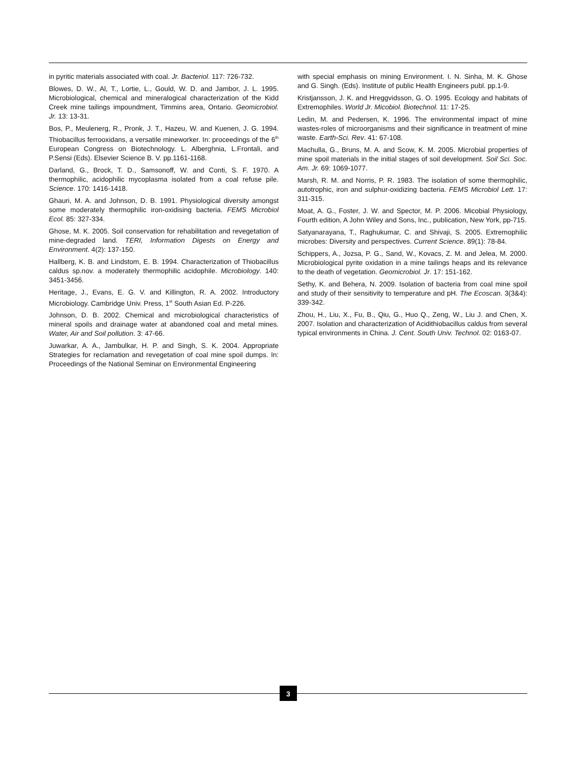in pyritic materials associated with coal. Jr. Bacteriol. 117: 726-732.
Blowes, D. W., Al, T., Lortie, L., Gould, W. D. and Jambor, J. L. 1995. Microbiological, chemical and mineralogical characterization of the Kidd Creek mine tailings impoundment, Timmins area, Ontario. Geomicrobiol. Jr. 13: 13-31.
Bos, P., Meulenerg, R., Pronk, J. T., Hazeu, W. and Kuenen, J. G. 1994. Thiobacillus ferrooxidans, a versatile mineworker. In: proceedings of the 6<sup>th</sup> European Congress on Biotechnology. L. Alberghnia, L.Frontali, and P.Sensi (Eds). Elsevier Science B. V. pp.1161-1168.
Darland, G., Brock, T. D., Samsonoff, W. and Conti, S. F. 1970. A thermophilic, acidophilic mycoplasma isolated from a coal refuse pile. Science. 170: 1416-1418.
Ghauri, M. A. and Johnson, D. B. 1991. Physiological diversity amongst some moderately thermophilic iron-oxidising bacteria. FEMS Microbiol Ecol. 85: 327-334.
Ghose, M. K. 2005. Soil conservation for rehabilitation and revegetation of mine-degraded land. TERI, Information Digests on Energy and Environment. 4(2): 137-150.
Hallberg, K. B. and Lindstom, E. B. 1994. Characterization of Thiobacillus caldus sp.nov. a moderately thermophilic acidophile. Microbiology. 140: 3451-3456.
Heritage, J., Evans, E. G. V. and Killington, R. A. 2002. Introductory Microbiology. Cambridge Univ. Press, 1<sup>st</sup> South Asian Ed. P-226.
Johnson, D. B. 2002. Chemical and microbiological characteristics of mineral spoils and drainage water at abandoned coal and metal mines. Water, Air and Soil pollution. 3: 47-66.
Juwarkar, A. A., Jambulkar, H. P. and Singh, S. K. 2004. Appropriate Strategies for reclamation and revegetation of coal mine spoil dumps. In: Proceedings of the National Seminar on Environmental Engineering
with special emphasis on mining Environment. I. N. Sinha, M. K. Ghose and G. Singh. (Eds). Institute of public Health Engineers publ. pp.1-9.
Kristjansson, J. K. and Hreggvidsson, G. O. 1995. Ecology and habitats of Extremophiles. World Jr. Micobiol. Biotechnol. 11: 17-25.
Ledin, M. and Pedersen, K. 1996. The environmental impact of mine wastes-roles of microorganisms and their significance in treatment of mine waste. Earth-Sci. Rev. 41: 67-108.
Machulla, G., Bruns, M. A. and Scow, K. M. 2005. Microbial properties of mine spoil materials in the initial stages of soil development. Soil Sci. Soc. Am. Jr. 69: 1069-1077.
Marsh, R. M. and Norris, P. R. 1983. The isolation of some thermophilic, autotrophic, iron and sulphur-oxidizing bacteria. FEMS Microbiol Lett. 17: 311-315.
Moat, A. G., Foster, J. W. and Spector, M. P. 2006. Micobial Physiology, Fourth edition, A John Wiley and Sons, Inc., publication, New York, pp-715.
Satyanarayana, T., Raghukumar, C. and Shivaji, S. 2005. Extremophilic microbes: Diversity and perspectives. Current Science. 89(1): 78-84.
Schippers, A., Jozsa, P. G., Sand, W., Kovacs, Z. M. and Jelea, M. 2000. Microbiological pyrite oxidation in a mine tailings heaps and its relevance to the death of vegetation. Geomicrobiol. Jr. 17: 151-162.
Sethy, K. and Behera, N. 2009. Isolation of bacteria from coal mine spoil and study of their sensitivity to temperature and pH. The Ecoscan. 3(3&4): 339-342.
Zhou, H., Liu, X., Fu, B., Qiu, G., Huo Q., Zeng, W., Liu J. and Chen, X. 2007. Isolation and characterization of Acidithiobacillus caldus from several typical environments in China. J. Cent. South Univ. Technol. 02: 0163-07.
3